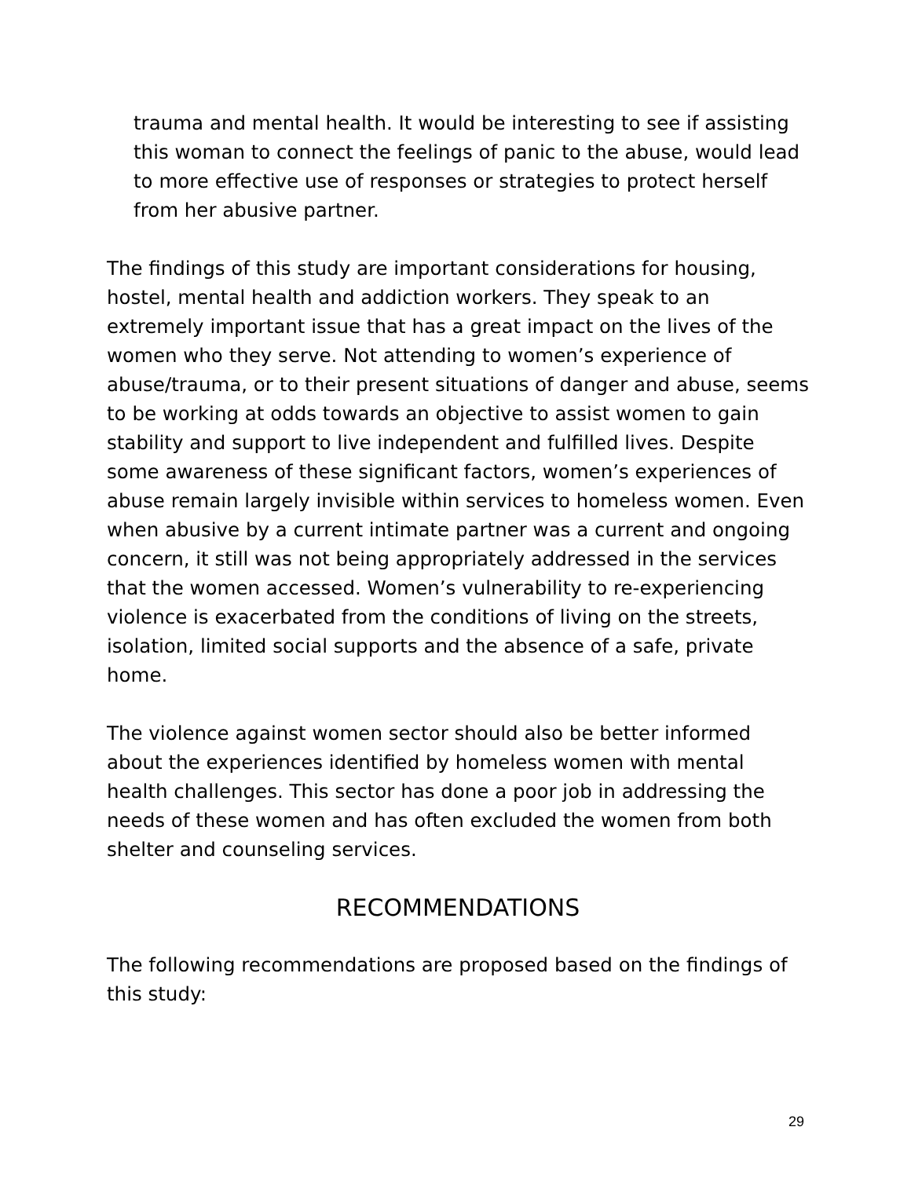trauma and mental health. It would be interesting to see if assisting this woman to connect the feelings of panic to the abuse, would lead to more effective use of responses or strategies to protect herself from her abusive partner.
The findings of this study are important considerations for housing, hostel, mental health and addiction workers. They speak to an extremely important issue that has a great impact on the lives of the women who they serve. Not attending to women’s experience of abuse/trauma, or to their present situations of danger and abuse, seems to be working at odds towards an objective to assist women to gain stability and support to live independent and fulfilled lives. Despite some awareness of these significant factors, women’s experiences of abuse remain largely invisible within services to homeless women. Even when abusive by a current intimate partner was a current and ongoing concern, it still was not being appropriately addressed in the services that the women accessed. Women’s vulnerability to re-experiencing violence is exacerbated from the conditions of living on the streets, isolation, limited social supports and the absence of a safe, private home.
The violence against women sector should also be better informed about the experiences identified by homeless women with mental health challenges. This sector has done a poor job in addressing the needs of these women and has often excluded the women from both shelter and counseling services.
RECOMMENDATIONS
The following recommendations are proposed based on the findings of this study:
29